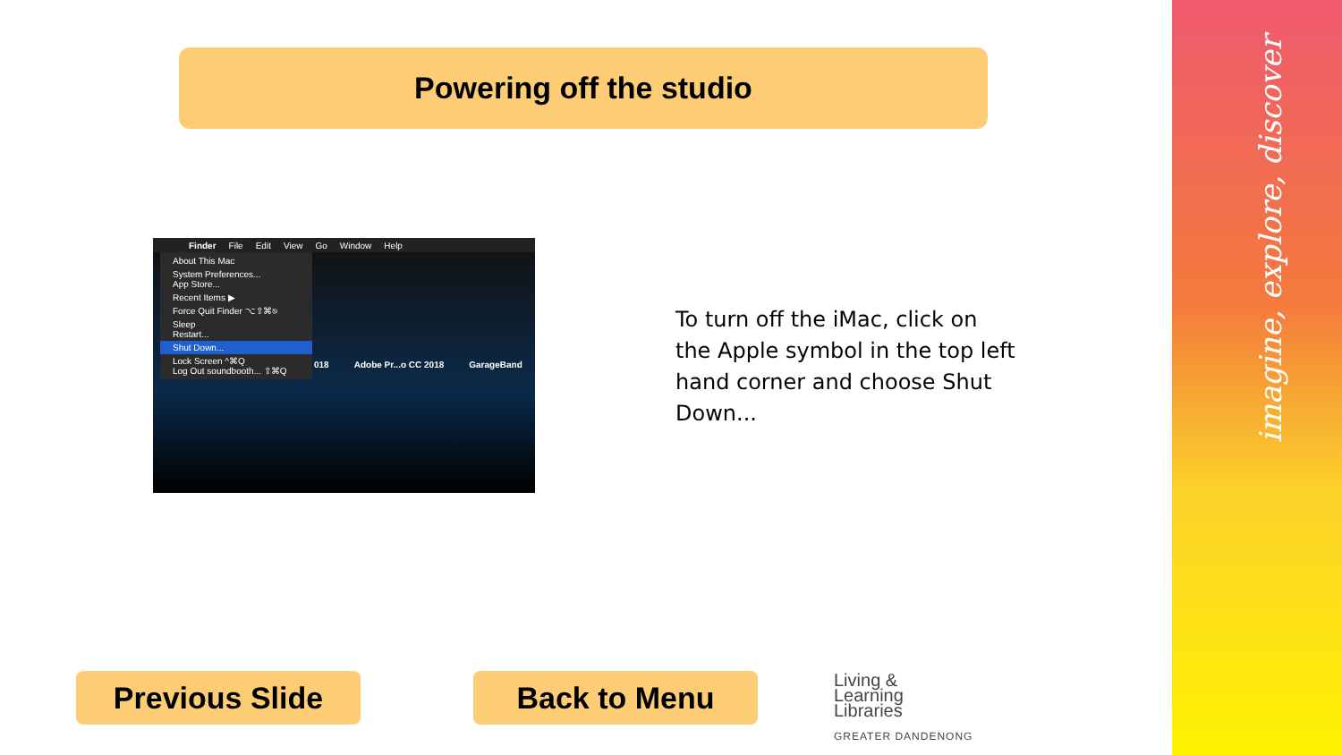imagine, explore, discover
Powering off the studio
Finder File Edit View Go Window Help
About This Mac
System Preferences...
App Store...
Recent Items ▶
Force Quit Finder ⌥⇧⌘⎋
Sleep
Restart...
Shut Down...
Lock Screen ^⌘Q
Log Out soundbooth... ⇧⌘Q
018 Adobe Pr...o CC 2018 GarageBand
To turn off the iMac, click on the Apple symbol in the top left hand corner and choose Shut Down...
Previous Slide Back to Menu
Living &
Learning
Libraries
GREATER DANDENONG